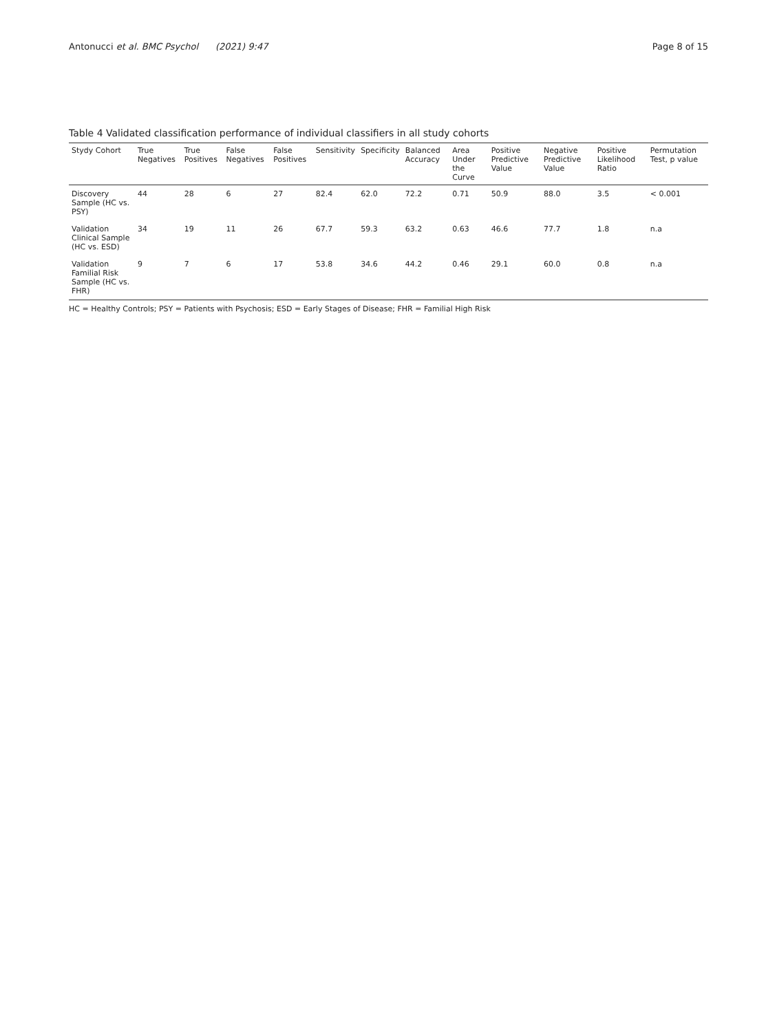Antonucci et al. BMC Psychol (2021) 9:47 Page 8 of 15
Table 4 Validated classification performance of individual classifiers in all study cohorts
| Stydy Cohort | True Negatives | True Positives | False Negatives | False Positives | Sensitivity | Specificity | Balanced Accuracy | Area Under the Curve | Positive Predictive Value | Negative Predictive Value | Positive Likelihood Ratio | Permutation Test, p value |
| --- | --- | --- | --- | --- | --- | --- | --- | --- | --- | --- | --- | --- |
| Discovery Sample (HC vs. PSY) | 44 | 28 | 6 | 27 | 82.4 | 62.0 | 72.2 | 0.71 | 50.9 | 88.0 | 3.5 | < 0.001 |
| Validation Clinical Sample (HC vs. ESD) | 34 | 19 | 11 | 26 | 67.7 | 59.3 | 63.2 | 0.63 | 46.6 | 77.7 | 1.8 | n.a |
| Validation Familial Risk Sample (HC vs. FHR) | 9 | 7 | 6 | 17 | 53.8 | 34.6 | 44.2 | 0.46 | 29.1 | 60.0 | 0.8 | n.a |
HC = Healthy Controls; PSY = Patients with Psychosis; ESD = Early Stages of Disease; FHR = Familial High Risk